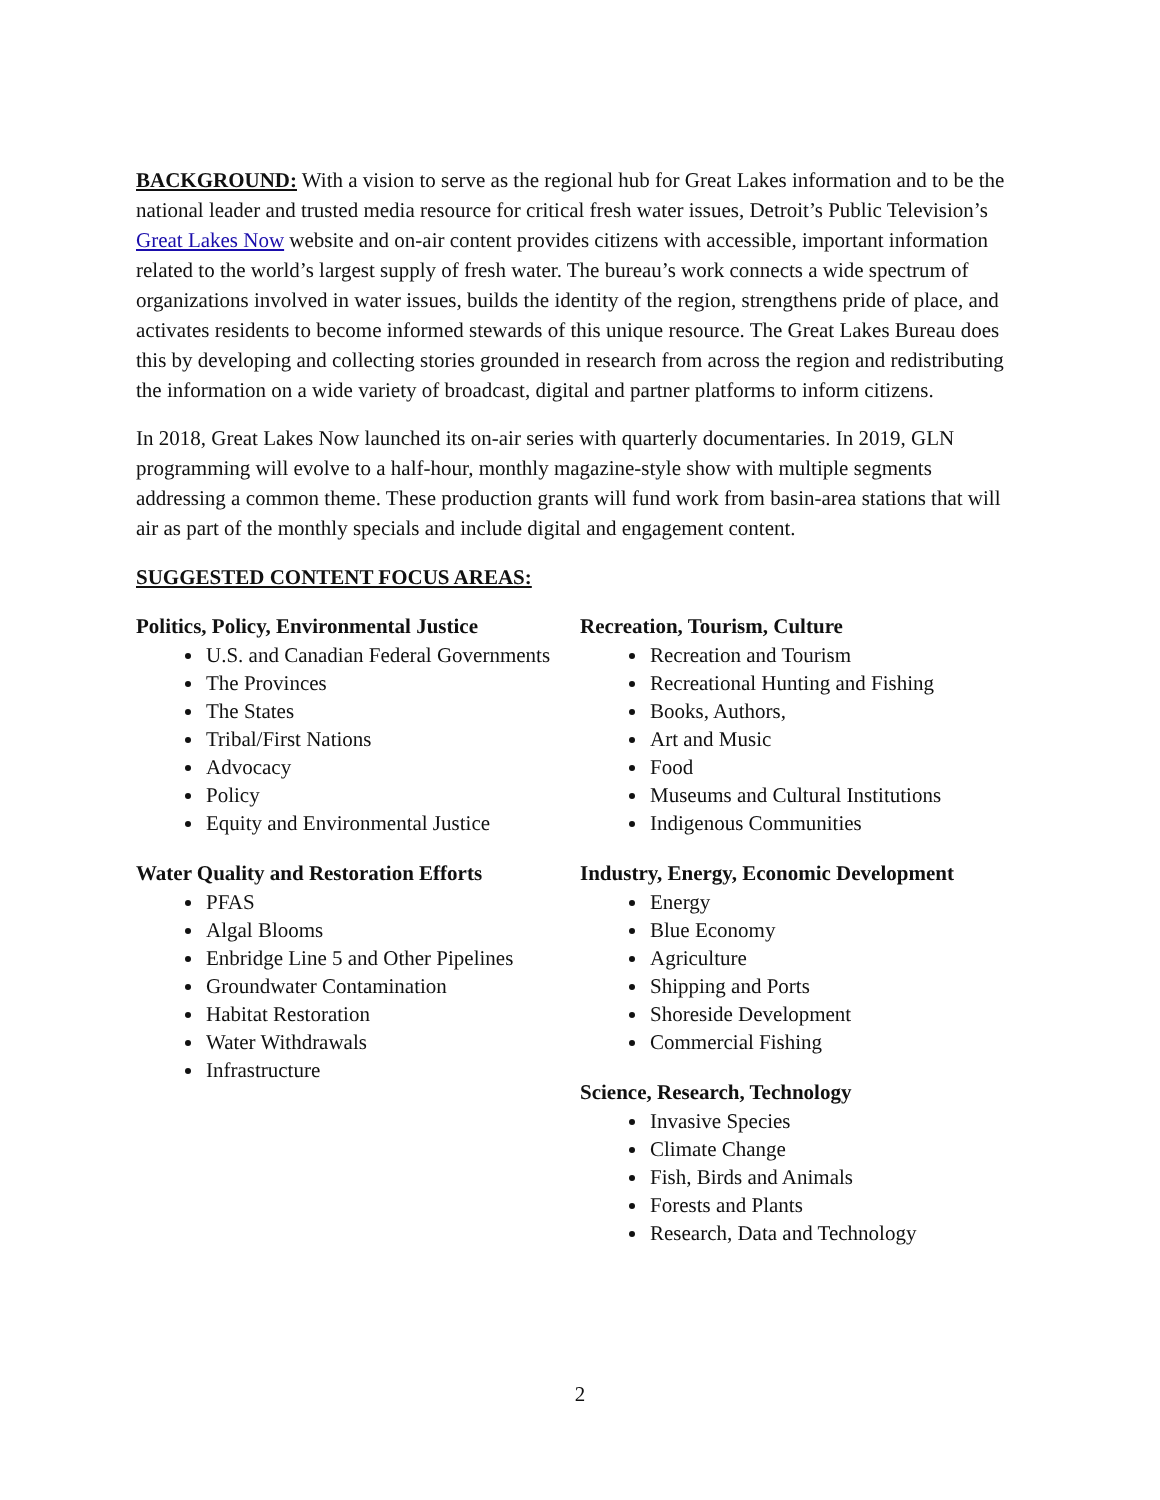BACKGROUND: With a vision to serve as the regional hub for Great Lakes information and to be the national leader and trusted media resource for critical fresh water issues, Detroit’s Public Television’s Great Lakes Now website and on-air content provides citizens with accessible, important information related to the world’s largest supply of fresh water. The bureau’s work connects a wide spectrum of organizations involved in water issues, builds the identity of the region, strengthens pride of place, and activates residents to become informed stewards of this unique resource. The Great Lakes Bureau does this by developing and collecting stories grounded in research from across the region and redistributing the information on a wide variety of broadcast, digital and partner platforms to inform citizens.
In 2018, Great Lakes Now launched its on-air series with quarterly documentaries. In 2019, GLN programming will evolve to a half-hour, monthly magazine-style show with multiple segments addressing a common theme. These production grants will fund work from basin-area stations that will air as part of the monthly specials and include digital and engagement content.
SUGGESTED CONTENT FOCUS AREAS:
Politics, Policy, Environmental Justice
U.S. and Canadian Federal Governments
The Provinces
The States
Tribal/First Nations
Advocacy
Policy
Equity and Environmental Justice
Water Quality and Restoration Efforts
PFAS
Algal Blooms
Enbridge Line 5 and Other Pipelines
Groundwater Contamination
Habitat Restoration
Water Withdrawals
Infrastructure
Recreation, Tourism, Culture
Recreation and Tourism
Recreational Hunting and Fishing
Books, Authors,
Art and Music
Food
Museums and Cultural Institutions
Indigenous Communities
Industry, Energy, Economic Development
Energy
Blue Economy
Agriculture
Shipping and Ports
Shoreside Development
Commercial Fishing
Science, Research, Technology
Invasive Species
Climate Change
Fish, Birds and Animals
Forests and Plants
Research, Data and Technology
2